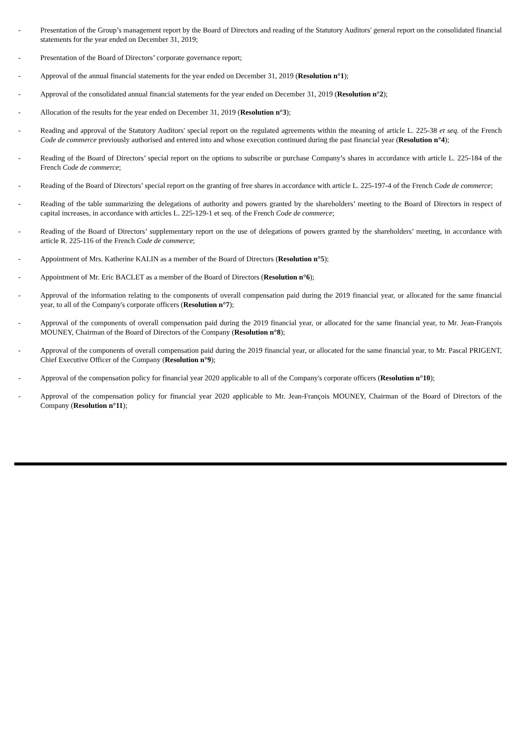- Presentation of the Group’s management report by the Board of Directors and reading of the Statutory Auditors' general report on the consolidated financial statements for the year ended on December 31, 2019;
- Presentation of the Board of Directors’ corporate governance report;
- Approval of the annual financial statements for the year ended on December 31, 2019 (Resolution n°1);
- Approval of the consolidated annual financial statements for the year ended on December 31, 2019 (Resolution n°2);
- Allocation of the results for the year ended on December 31, 2019 (Resolution n°3);
- Reading and approval of the Statutory Auditors' special report on the regulated agreements within the meaning of article L. 225-38 et seq. of the French Code de commerce previously authorised and entered into and whose execution continued during the past financial year (Resolution n°4);
- Reading of the Board of Directors’ special report on the options to subscribe or purchase Company’s shares in accordance with article L. 225-184 of the French Code de commerce;
- Reading of the Board of Directors’ special report on the granting of free shares in accordance with article L. 225-197-4 of the French Code de commerce;
- Reading of the table summarizing the delegations of authority and powers granted by the shareholders’ meeting to the Board of Directors in respect of capital increases, in accordance with articles L. 225-129-1 et seq. of the French Code de commerce;
- Reading of the Board of Directors’ supplementary report on the use of delegations of powers granted by the shareholders’ meeting, in accordance with article R. 225-116 of the French Code de commerce;
- Appointment of Mrs. Katherine KALIN as a member of the Board of Directors (Resolution n°5);
- Appointment of Mr. Eric BACLET as a member of the Board of Directors (Resolution n°6);
- Approval of the information relating to the components of overall compensation paid during the 2019 financial year, or allocated for the same financial year, to all of the Company's corporate officers (Resolution n°7);
- Approval of the components of overall compensation paid during the 2019 financial year, or allocated for the same financial year, to Mr. Jean-François MOUNEY, Chairman of the Board of Directors of the Company (Resolution n°8);
- Approval of the components of overall compensation paid during the 2019 financial year, or allocated for the same financial year, to Mr. Pascal PRIGENT, Chief Executive Officer of the Company (Resolution n°9);
- Approval of the compensation policy for financial year 2020 applicable to all of the Company's corporate officers (Resolution n°10);
- Approval of the compensation policy for financial year 2020 applicable to Mr. Jean-François MOUNEY, Chairman of the Board of Directors of the Company (Resolution n°11);